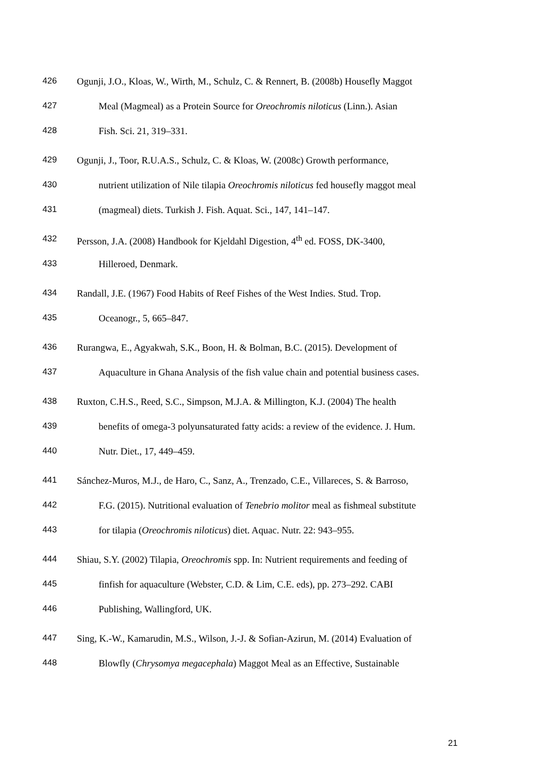426 Ogunji, J.O., Kloas, W., Wirth, M., Schulz, C. & Rennert, B. (2008b) Housefly Maggot
427 Meal (Magmeal) as a Protein Source for Oreochromis niloticus (Linn.). Asian
428 Fish. Sci. 21, 319–331.
429 Ogunji, J., Toor, R.U.A.S., Schulz, C. & Kloas, W. (2008c) Growth performance,
430 nutrient utilization of Nile tilapia Oreochromis niloticus fed housefly maggot meal
431 (magmeal) diets. Turkish J. Fish. Aquat. Sci., 147, 141–147.
432 Persson, J.A. (2008) Handbook for Kjeldahl Digestion, 4<sup>th</sup> ed. FOSS, DK-3400,
433 Hilleroed, Denmark.
434 Randall, J.E. (1967) Food Habits of Reef Fishes of the West Indies. Stud. Trop.
435 Oceanogr., 5, 665–847.
436 Rurangwa, E., Agyakwah, S.K., Boon, H. & Bolman, B.C. (2015). Development of
437 Aquaculture in Ghana Analysis of the fish value chain and potential business cases.
438 Ruxton, C.H.S., Reed, S.C., Simpson, M.J.A. & Millington, K.J. (2004) The health
439 benefits of omega-3 polyunsaturated fatty acids: a review of the evidence. J. Hum.
440 Nutr. Diet., 17, 449–459.
441 Sánchez-Muros, M.J., de Haro, C., Sanz, A., Trenzado, C.E., Villareces, S. & Barroso,
442 F.G. (2015). Nutritional evaluation of Tenebrio molitor meal as fishmeal substitute
443 for tilapia (Oreochromis niloticus) diet. Aquac. Nutr. 22: 943–955.
444 Shiau, S.Y. (2002) Tilapia, Oreochromis spp. In: Nutrient requirements and feeding of
445 finfish for aquaculture (Webster, C.D. & Lim, C.E. eds), pp. 273–292. CABI
446 Publishing, Wallingford, UK.
447 Sing, K.-W., Kamarudin, M.S., Wilson, J.-J. & Sofian-Azirun, M. (2014) Evaluation of
448 Blowfly (Chrysomya megacephala) Maggot Meal as an Effective, Sustainable
21